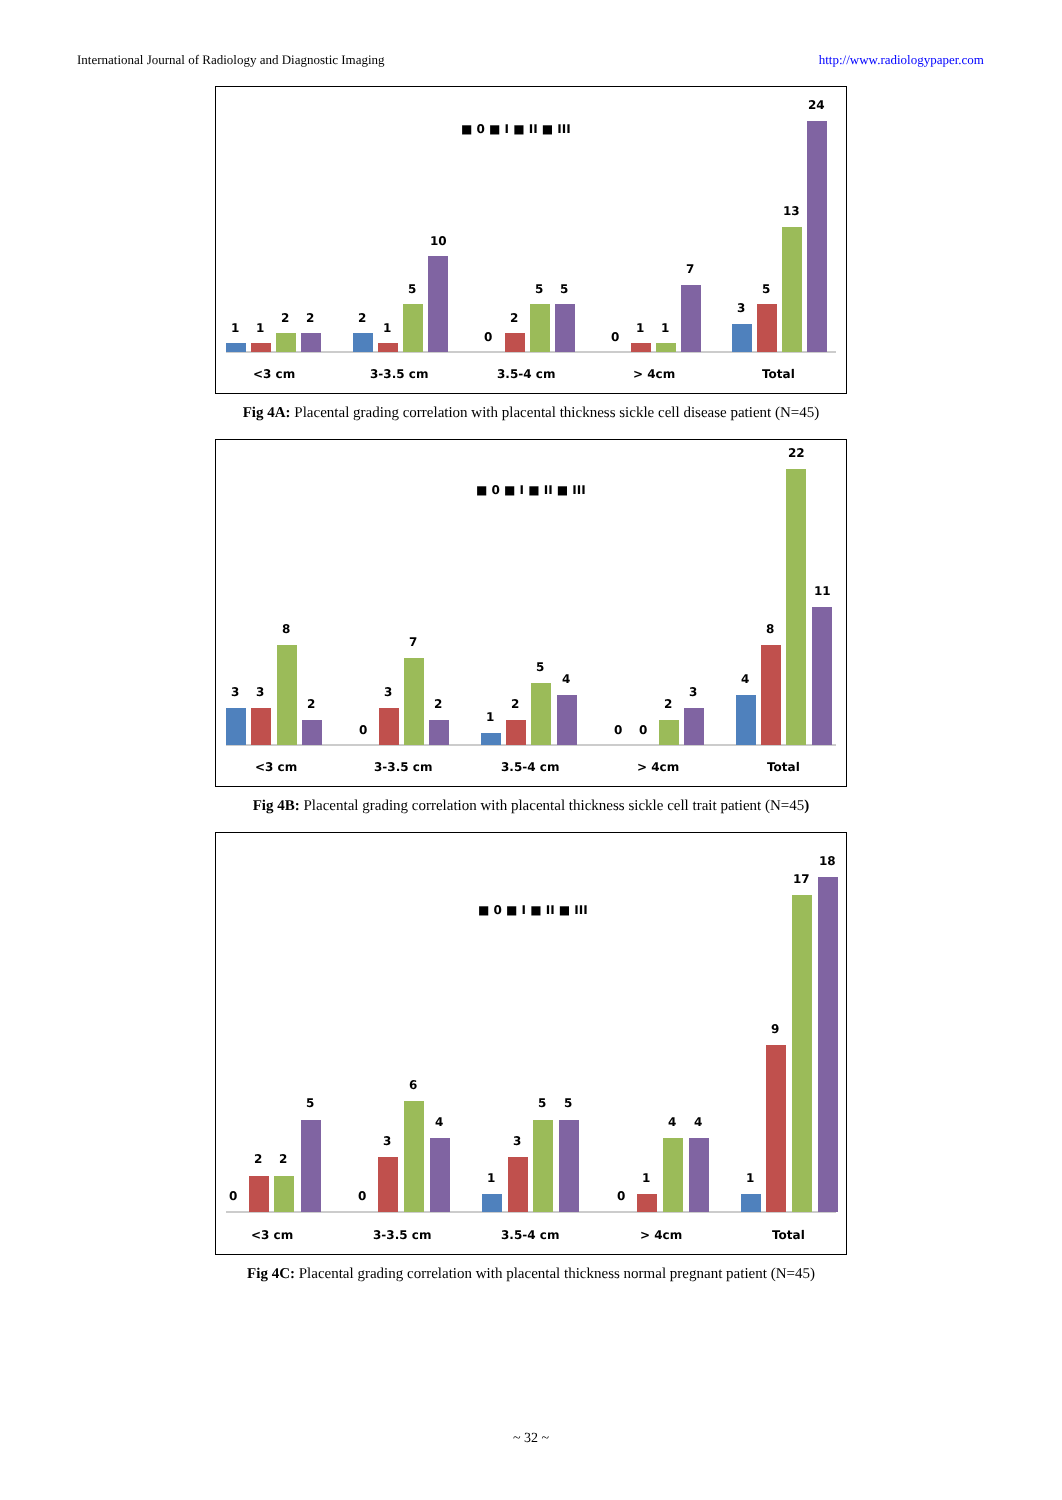International Journal of Radiology and Diagnostic Imaging http://www.radiologypaper.com
■ 0 ■ I ■ II ■ III
1
1
2
2
2
1
5
10
0
2
5
5
0
1
1
7
3
5
13
24
<3 cm
3-3.5 cm
3.5-4 cm
> 4cm
Total
Fig 4A: Placental grading correlation with placental thickness sickle cell disease patient (N=45)
■ 0 ■ I ■ II ■ III
3
3
8
2
0
3
7
2
1
2
5
4
0
0
2
3
4
8
22
11
<3 cm
3-3.5 cm
3.5-4 cm
> 4cm
Total
Fig 4B: Placental grading correlation with placental thickness sickle cell trait patient (N=45)
■ 0 ■ I ■ II ■ III
0
2
2
5
0
3
6
4
1
3
5
5
0
1
4
4
1
9
17
18
<3 cm
3-3.5 cm
3.5-4 cm
> 4cm
Total
Fig 4C: Placental grading correlation with placental thickness normal pregnant patient (N=45)
~ 32 ~